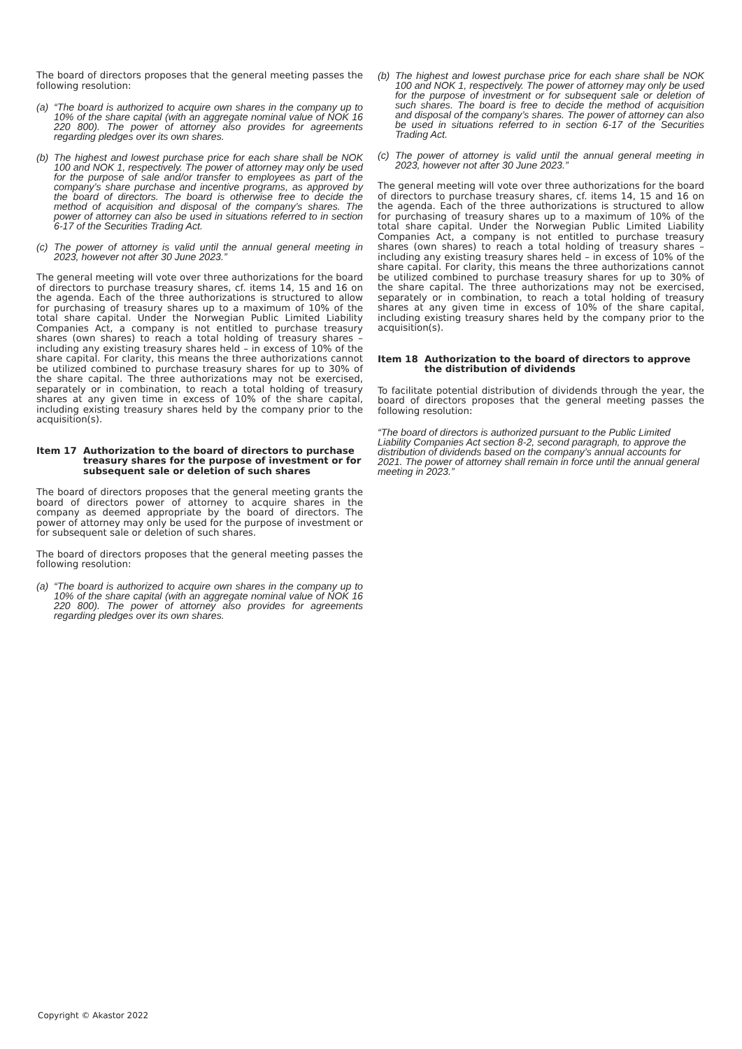The board of directors proposes that the general meeting passes the following resolution:
(a) “The board is authorized to acquire own shares in the company up to 10% of the share capital (with an aggregate nominal value of NOK 16 220 800). The power of attorney also provides for agreements regarding pledges over its own shares.
(b) The highest and lowest purchase price for each share shall be NOK 100 and NOK 1, respectively. The power of attorney may only be used for the purpose of sale and/or transfer to employees as part of the company’s share purchase and incentive programs, as approved by the board of directors. The board is otherwise free to decide the method of acquisition and disposal of the company’s shares. The power of attorney can also be used in situations referred to in section 6-17 of the Securities Trading Act.
(c) The power of attorney is valid until the annual general meeting in 2023, however not after 30 June 2023.”
The general meeting will vote over three authorizations for the board of directors to purchase treasury shares, cf. items 14, 15 and 16 on the agenda. Each of the three authorizations is structured to allow for purchasing of treasury shares up to a maximum of 10% of the total share capital. Under the Norwegian Public Limited Liability Companies Act, a company is not entitled to purchase treasury shares (own shares) to reach a total holding of treasury shares – including any existing treasury shares held – in excess of 10% of the share capital. For clarity, this means the three authorizations cannot be utilized combined to purchase treasury shares for up to 30% of the share capital. The three authorizations may not be exercised, separately or in combination, to reach a total holding of treasury shares at any given time in excess of 10% of the share capital, including existing treasury shares held by the company prior to the acquisition(s).
Item 17 Authorization to the board of directors to purchase treasury shares for the purpose of investment or for subsequent sale or deletion of such shares
The board of directors proposes that the general meeting grants the board of directors power of attorney to acquire shares in the company as deemed appropriate by the board of directors. The power of attorney may only be used for the purpose of investment or for subsequent sale or deletion of such shares.
The board of directors proposes that the general meeting passes the following resolution:
(a) “The board is authorized to acquire own shares in the company up to 10% of the share capital (with an aggregate nominal value of NOK 16 220 800). The power of attorney also provides for agreements regarding pledges over its own shares.
(b) The highest and lowest purchase price for each share shall be NOK 100 and NOK 1, respectively. The power of attorney may only be used for the purpose of investment or for subsequent sale or deletion of such shares. The board is free to decide the method of acquisition and disposal of the company’s shares. The power of attorney can also be used in situations referred to in section 6-17 of the Securities Trading Act.
(c) The power of attorney is valid until the annual general meeting in 2023, however not after 30 June 2023.”
The general meeting will vote over three authorizations for the board of directors to purchase treasury shares, cf. items 14, 15 and 16 on the agenda. Each of the three authorizations is structured to allow for purchasing of treasury shares up to a maximum of 10% of the total share capital. Under the Norwegian Public Limited Liability Companies Act, a company is not entitled to purchase treasury shares (own shares) to reach a total holding of treasury shares – including any existing treasury shares held – in excess of 10% of the share capital. For clarity, this means the three authorizations cannot be utilized combined to purchase treasury shares for up to 30% of the share capital. The three authorizations may not be exercised, separately or in combination, to reach a total holding of treasury shares at any given time in excess of 10% of the share capital, including existing treasury shares held by the company prior to the acquisition(s).
Item 18 Authorization to the board of directors to approve the distribution of dividends
To facilitate potential distribution of dividends through the year, the board of directors proposes that the general meeting passes the following resolution:
“The board of directors is authorized pursuant to the Public Limited Liability Companies Act section 8-2, second paragraph, to approve the distribution of dividends based on the company’s annual accounts for 2021. The power of attorney shall remain in force until the annual general meeting in 2023.”
Copyright © Akastor 2022